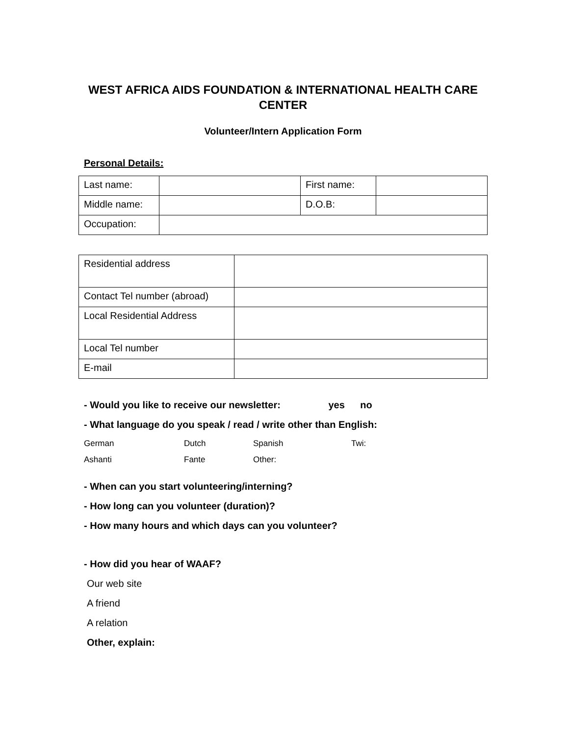WEST AFRICA AIDS FOUNDATION & INTERNATIONAL HEALTH CARE CENTER
Volunteer/Intern Application Form
Personal Details:
| Last name: | | First name: | |
| Middle name: | | D.O.B: | |
| Occupation: | | | |
| Residential address | |
| Contact Tel number (abroad) | |
| Local Residential Address | |
| Local Tel number | |
| E-mail | |
- Would you like to receive our newsletter: yes no
- What language do you speak / read / write other than English:
German Dutch Spanish Twi:
Ashanti Fante Other:
- When can you start volunteering/interning?
- How long can you volunteer (duration)?
- How many hours and which days can you volunteer?
- How did you hear of WAAF?
Our web site
A friend
A relation
Other, explain: